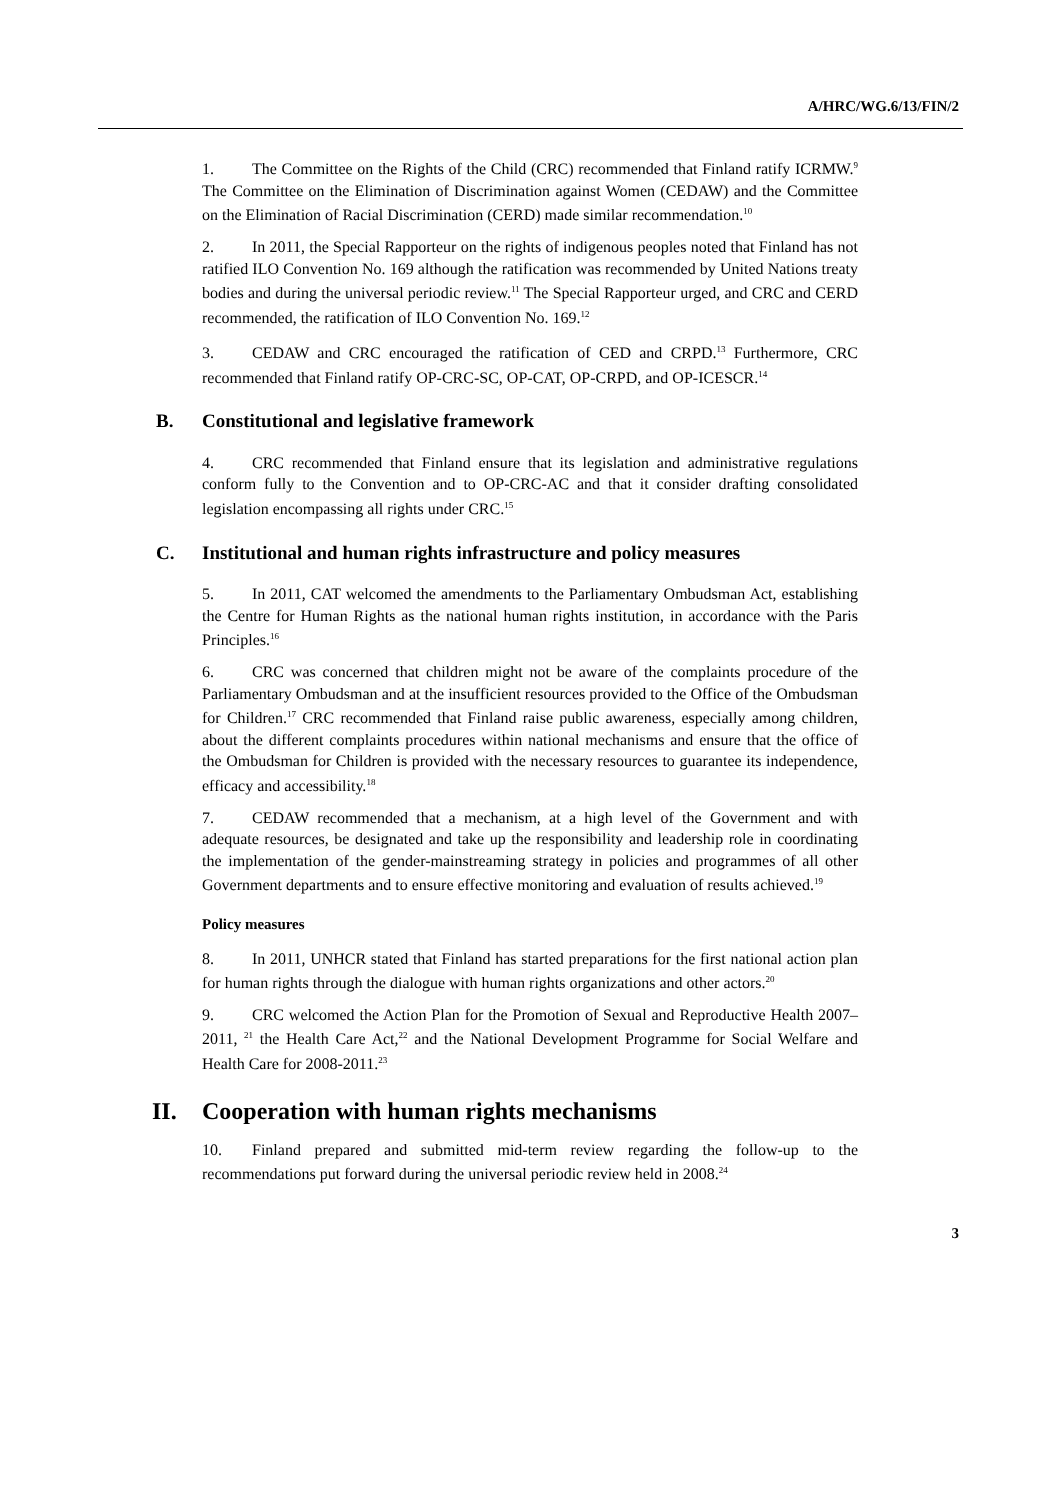A/HRC/WG.6/13/FIN/2
1. The Committee on the Rights of the Child (CRC) recommended that Finland ratify ICRMW.<sup>9</sup> The Committee on the Elimination of Discrimination against Women (CEDAW) and the Committee on the Elimination of Racial Discrimination (CERD) made similar recommendation.<sup>10</sup>
2. In 2011, the Special Rapporteur on the rights of indigenous peoples noted that Finland has not ratified ILO Convention No. 169 although the ratification was recommended by United Nations treaty bodies and during the universal periodic review.<sup>11</sup> The Special Rapporteur urged, and CRC and CERD recommended, the ratification of ILO Convention No. 169.<sup>12</sup>
3. CEDAW and CRC encouraged the ratification of CED and CRPD.<sup>13</sup> Furthermore, CRC recommended that Finland ratify OP-CRC-SC, OP-CAT, OP-CRPD, and OP-ICESCR.<sup>14</sup>
B. Constitutional and legislative framework
4. CRC recommended that Finland ensure that its legislation and administrative regulations conform fully to the Convention and to OP-CRC-AC and that it consider drafting consolidated legislation encompassing all rights under CRC.<sup>15</sup>
C. Institutional and human rights infrastructure and policy measures
5. In 2011, CAT welcomed the amendments to the Parliamentary Ombudsman Act, establishing the Centre for Human Rights as the national human rights institution, in accordance with the Paris Principles.<sup>16</sup>
6. CRC was concerned that children might not be aware of the complaints procedure of the Parliamentary Ombudsman and at the insufficient resources provided to the Office of the Ombudsman for Children.<sup>17</sup> CRC recommended that Finland raise public awareness, especially among children, about the different complaints procedures within national mechanisms and ensure that the office of the Ombudsman for Children is provided with the necessary resources to guarantee its independence, efficacy and accessibility.<sup>18</sup>
7. CEDAW recommended that a mechanism, at a high level of the Government and with adequate resources, be designated and take up the responsibility and leadership role in coordinating the implementation of the gender-mainstreaming strategy in policies and programmes of all other Government departments and to ensure effective monitoring and evaluation of results achieved.<sup>19</sup>
Policy measures
8. In 2011, UNHCR stated that Finland has started preparations for the first national action plan for human rights through the dialogue with human rights organizations and other actors.<sup>20</sup>
9. CRC welcomed the Action Plan for the Promotion of Sexual and Reproductive Health 2007–2011, <sup>21</sup> the Health Care Act,<sup>22</sup> and the National Development Programme for Social Welfare and Health Care for 2008-2011.<sup>23</sup>
II. Cooperation with human rights mechanisms
10. Finland prepared and submitted mid-term review regarding the follow-up to the recommendations put forward during the universal periodic review held in 2008.<sup>24</sup>
3